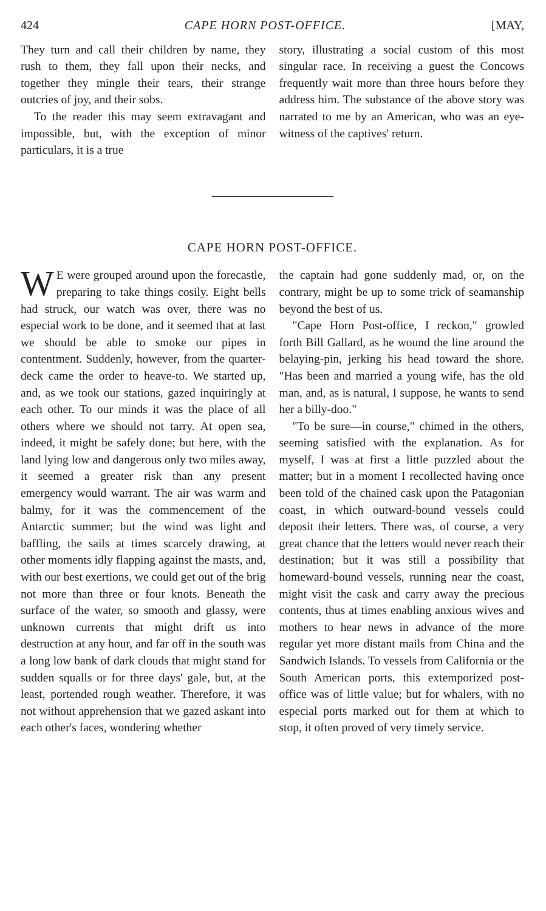424 CAPE HORN POST-OFFICE. [MAY,
They turn and call their children by name, they rush to them, they fall upon their necks, and together they mingle their tears, their strange outcries of joy, and their sobs.
To the reader this may seem extravagant and impossible, but, with the exception of minor particulars, it is a true
story, illustrating a social custom of this most singular race. In receiving a guest the Concows frequently wait more than three hours before they address him. The substance of the above story was narrated to me by an American, who was an eye-witness of the captives' return.
CAPE HORN POST-OFFICE.
WE were grouped around upon the forecastle, preparing to take things cosily. Eight bells had struck, our watch was over, there was no especial work to be done, and it seemed that at last we should be able to smoke our pipes in contentment. Suddenly, however, from the quarter-deck came the order to heave-to. We started up, and, as we took our stations, gazed inquiringly at each other. To our minds it was the place of all others where we should not tarry. At open sea, indeed, it might be safely done; but here, with the land lying low and dangerous only two miles away, it seemed a greater risk than any present emergency would warrant. The air was warm and balmy, for it was the commencement of the Antarctic summer; but the wind was light and baffling, the sails at times scarcely drawing, at other moments idly flapping against the masts, and, with our best exertions, we could get out of the brig not more than three or four knots. Beneath the surface of the water, so smooth and glassy, were unknown currents that might drift us into destruction at any hour, and far off in the south was a long low bank of dark clouds that might stand for sudden squalls or for three days' gale, but, at the least, portended rough weather. Therefore, it was not without apprehension that we gazed askant into each other's faces, wondering whether
the captain had gone suddenly mad, or, on the contrary, might be up to some trick of seamanship beyond the best of us.
"Cape Horn Post-office, I reckon," growled forth Bill Gallard, as he wound the line around the belaying-pin, jerking his head toward the shore. "Has been and married a young wife, has the old man, and, as is natural, I suppose, he wants to send her a billy-doo."
"To be sure—in course," chimed in the others, seeming satisfied with the explanation. As for myself, I was at first a little puzzled about the matter; but in a moment I recollected having once been told of the chained cask upon the Patagonian coast, in which outward-bound vessels could deposit their letters. There was, of course, a very great chance that the letters would never reach their destination; but it was still a possibility that homeward-bound vessels, running near the coast, might visit the cask and carry away the precious contents, thus at times enabling anxious wives and mothers to hear news in advance of the more regular yet more distant mails from China and the Sandwich Islands. To vessels from California or the South American ports, this extemporized post-office was of little value; but for whalers, with no especial ports marked out for them at which to stop, it often proved of very timely service.